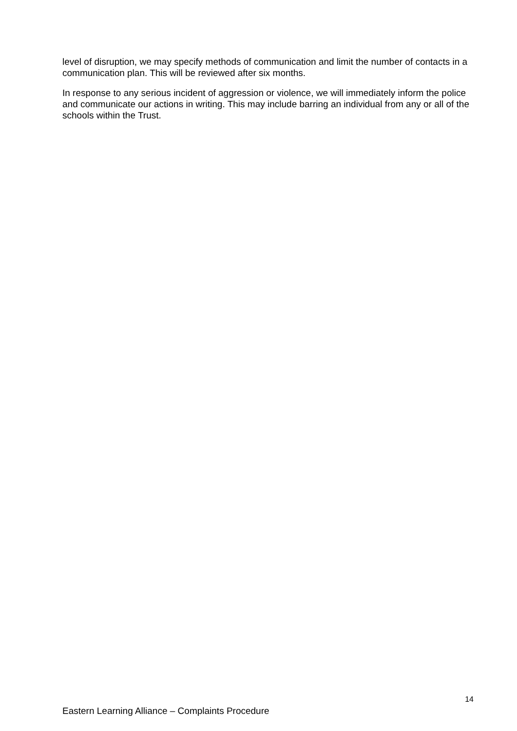level of disruption, we may specify methods of communication and limit the number of contacts in a communication plan. This will be reviewed after six months.
In response to any serious incident of aggression or violence, we will immediately inform the police and communicate our actions in writing. This may include barring an individual from any or all of the schools within the Trust.
14
Eastern Learning Alliance – Complaints Procedure